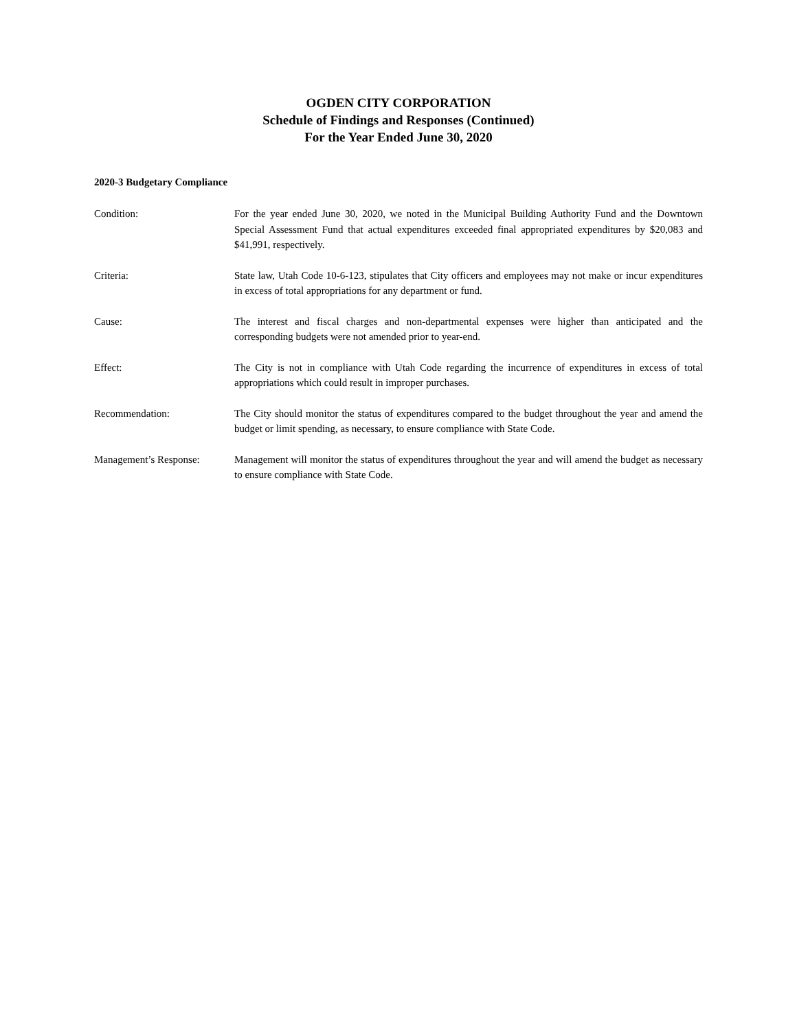OGDEN CITY CORPORATION
Schedule of Findings and Responses (Continued)
For the Year Ended June 30, 2020
2020-3 Budgetary Compliance
Condition: For the year ended June 30, 2020, we noted in the Municipal Building Authority Fund and the Downtown Special Assessment Fund that actual expenditures exceeded final appropriated expenditures by $20,083 and $41,991, respectively.
Criteria: State law, Utah Code 10-6-123, stipulates that City officers and employees may not make or incur expenditures in excess of total appropriations for any department or fund.
Cause: The interest and fiscal charges and non-departmental expenses were higher than anticipated and the corresponding budgets were not amended prior to year-end.
Effect: The City is not in compliance with Utah Code regarding the incurrence of expenditures in excess of total appropriations which could result in improper purchases.
Recommendation: The City should monitor the status of expenditures compared to the budget throughout the year and amend the budget or limit spending, as necessary, to ensure compliance with State Code.
Management’s Response: Management will monitor the status of expenditures throughout the year and will amend the budget as necessary to ensure compliance with State Code.